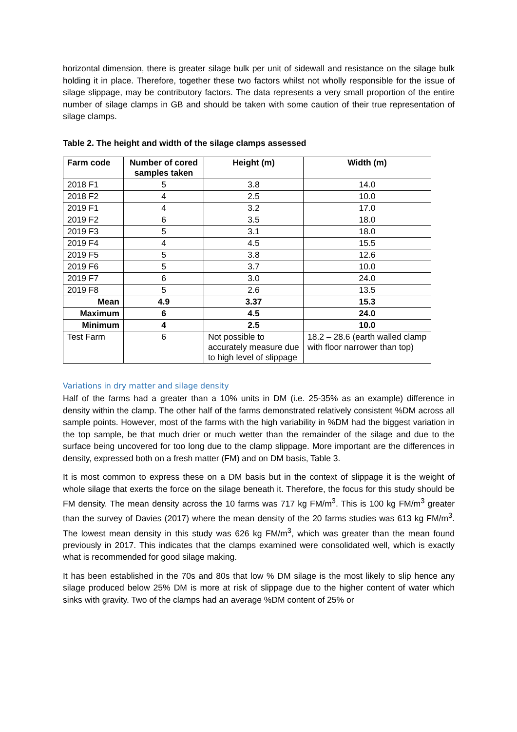horizontal dimension, there is greater silage bulk per unit of sidewall and resistance on the silage bulk holding it in place. Therefore, together these two factors whilst not wholly responsible for the issue of silage slippage, may be contributory factors. The data represents a very small proportion of the entire number of silage clamps in GB and should be taken with some caution of their true representation of silage clamps.
Table 2. The height and width of the silage clamps assessed
| Farm code | Number of cored samples taken | Height (m) | Width (m) |
| --- | --- | --- | --- |
| 2018 F1 | 5 | 3.8 | 14.0 |
| 2018 F2 | 4 | 2.5 | 10.0 |
| 2019 F1 | 4 | 3.2 | 17.0 |
| 2019 F2 | 6 | 3.5 | 18.0 |
| 2019 F3 | 5 | 3.1 | 18.0 |
| 2019 F4 | 4 | 4.5 | 15.5 |
| 2019 F5 | 5 | 3.8 | 12.6 |
| 2019 F6 | 5 | 3.7 | 10.0 |
| 2019 F7 | 6 | 3.0 | 24.0 |
| 2019 F8 | 5 | 2.6 | 13.5 |
| Mean | 4.9 | 3.37 | 15.3 |
| Maximum | 6 | 4.5 | 24.0 |
| Minimum | 4 | 2.5 | 10.0 |
| Test Farm | 6 | Not possible to accurately measure due to high level of slippage | 18.2 – 28.6 (earth walled clamp with floor narrower than top) |
Variations in dry matter and silage density
Half of the farms had a greater than a 10% units in DM (i.e. 25-35% as an example) difference in density within the clamp. The other half of the farms demonstrated relatively consistent %DM across all sample points. However, most of the farms with the high variability in %DM had the biggest variation in the top sample, be that much drier or much wetter than the remainder of the silage and due to the surface being uncovered for too long due to the clamp slippage. More important are the differences in density, expressed both on a fresh matter (FM) and on DM basis, Table 3.
It is most common to express these on a DM basis but in the context of slippage it is the weight of whole silage that exerts the force on the silage beneath it. Therefore, the focus for this study should be FM density. The mean density across the 10 farms was 717 kg FM/m<sup>3</sup>. This is 100 kg FM/m<sup>3</sup> greater than the survey of Davies (2017) where the mean density of the 20 farms studies was 613 kg FM/m<sup>3</sup>. The lowest mean density in this study was 626 kg FM/m<sup>3</sup>, which was greater than the mean found previously in 2017. This indicates that the clamps examined were consolidated well, which is exactly what is recommended for good silage making.
It has been established in the 70s and 80s that low % DM silage is the most likely to slip hence any silage produced below 25% DM is more at risk of slippage due to the higher content of water which sinks with gravity. Two of the clamps had an average %DM content of 25% or